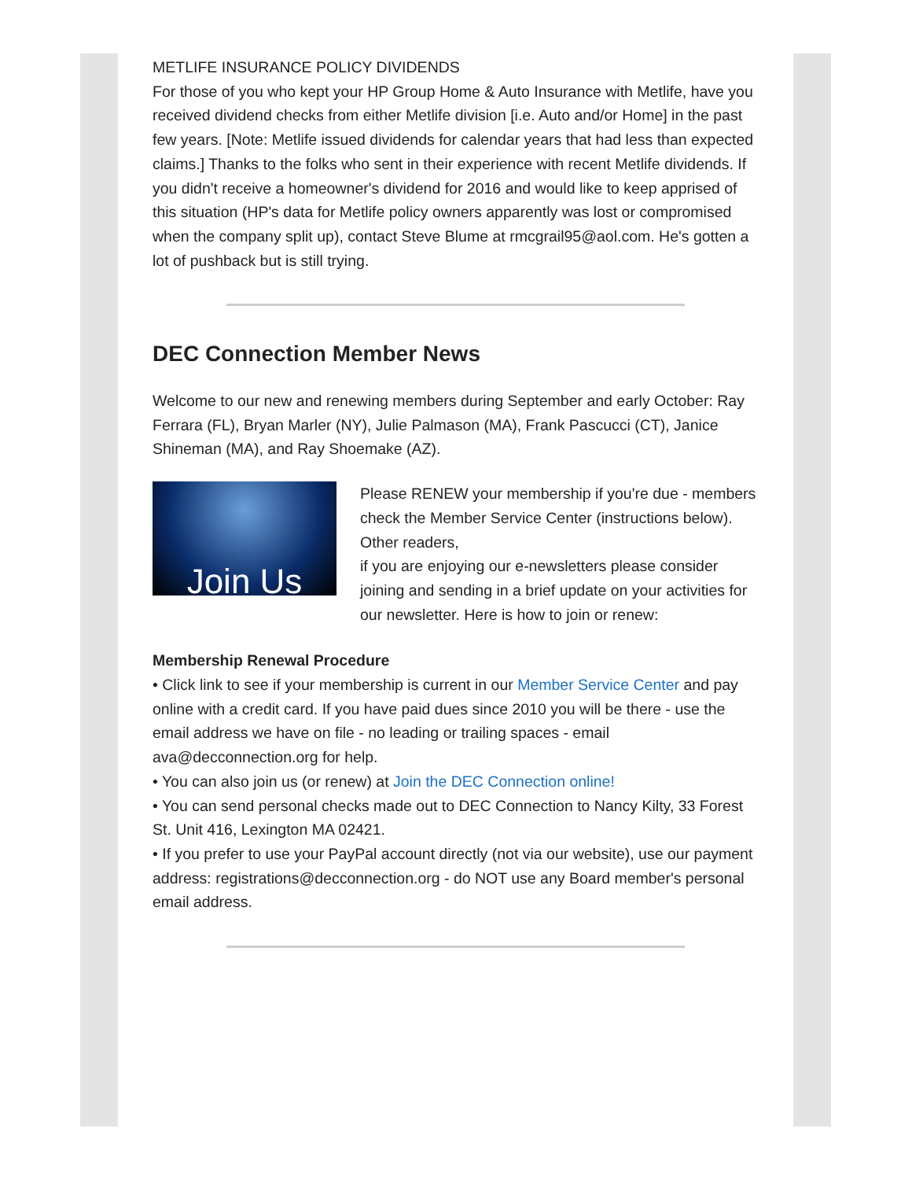METLIFE INSURANCE POLICY DIVIDENDS
For those of you who kept your HP Group Home & Auto Insurance with Metlife, have you received dividend checks from either Metlife division [i.e. Auto and/or Home] in the past few years. [Note: Metlife issued dividends for calendar years that had less than expected claims.] Thanks to the folks who sent in their experience with recent Metlife dividends. If you didn't receive a homeowner's dividend for 2016 and would like to keep apprised of this situation (HP's data for Metlife policy owners apparently was lost or compromised when the company split up), contact Steve Blume at rmcgrail95@aol.com. He's gotten a lot of pushback but is still trying.
DEC Connection Member News
Welcome to our new and renewing members during September and early October: Ray Ferrara (FL), Bryan Marler (NY), Julie Palmason (MA), Frank Pascucci (CT), Janice Shineman (MA), and Ray Shoemake (AZ).
Join Us
Please RENEW your membership if you're due - members check the Member Service Center (instructions below). Other readers,
if you are enjoying our e-newsletters please consider joining and sending in a brief update on your activities for our newsletter. Here is how to join or renew:
Membership Renewal Procedure
• Click link to see if your membership is current in our Member Service Center and pay online with a credit card. If you have paid dues since 2010 you will be there - use the email address we have on file - no leading or trailing spaces - email ava@decconnection.org for help.
• You can also join us (or renew) at Join the DEC Connection online!
• You can send personal checks made out to DEC Connection to Nancy Kilty, 33 Forest St. Unit 416, Lexington MA 02421.
• If you prefer to use your PayPal account directly (not via our website), use our payment address: registrations@decconnection.org - do NOT use any Board member's personal email address.